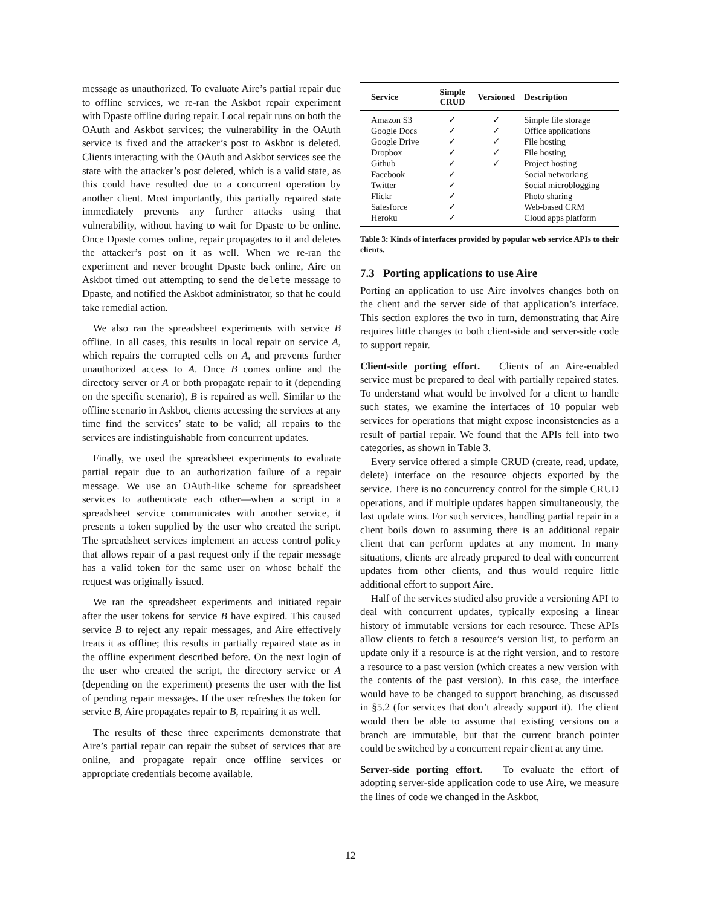message as unauthorized. To evaluate Aire’s partial repair due to offline services, we re-ran the Askbot repair experiment with Dpaste offline during repair. Local repair runs on both the OAuth and Askbot services; the vulnerability in the OAuth service is fixed and the attacker’s post to Askbot is deleted. Clients interacting with the OAuth and Askbot services see the state with the attacker’s post deleted, which is a valid state, as this could have resulted due to a concurrent operation by another client. Most importantly, this partially repaired state immediately prevents any further attacks using that vulnerability, without having to wait for Dpaste to be online. Once Dpaste comes online, repair propagates to it and deletes the attacker’s post on it as well. When we re-ran the experiment and never brought Dpaste back online, Aire on Askbot timed out attempting to send the delete message to Dpaste, and notified the Askbot administrator, so that he could take remedial action.
We also ran the spreadsheet experiments with service B offline. In all cases, this results in local repair on service A, which repairs the corrupted cells on A, and prevents further unauthorized access to A. Once B comes online and the directory server or A or both propagate repair to it (depending on the specific scenario), B is repaired as well. Similar to the offline scenario in Askbot, clients accessing the services at any time find the services’ state to be valid; all repairs to the services are indistinguishable from concurrent updates.
Finally, we used the spreadsheet experiments to evaluate partial repair due to an authorization failure of a repair message. We use an OAuth-like scheme for spreadsheet services to authenticate each other—when a script in a spreadsheet service communicates with another service, it presents a token supplied by the user who created the script. The spreadsheet services implement an access control policy that allows repair of a past request only if the repair message has a valid token for the same user on whose behalf the request was originally issued.
We ran the spreadsheet experiments and initiated repair after the user tokens for service B have expired. This caused service B to reject any repair messages, and Aire effectively treats it as offline; this results in partially repaired state as in the offline experiment described before. On the next login of the user who created the script, the directory service or A (depending on the experiment) presents the user with the list of pending repair messages. If the user refreshes the token for service B, Aire propagates repair to B, repairing it as well.
The results of these three experiments demonstrate that Aire’s partial repair can repair the subset of services that are online, and propagate repair once offline services or appropriate credentials become available.
| Service | Simple CRUD | Versioned | Description |
| --- | --- | --- | --- |
| Amazon S3 | ✓ | ✓ | Simple file storage |
| Google Docs | ✓ | ✓ | Office applications |
| Google Drive | ✓ | ✓ | File hosting |
| Dropbox | ✓ | ✓ | File hosting |
| Github | ✓ | ✓ | Project hosting |
| Facebook | ✓ | | Social networking |
| Twitter | ✓ | | Social microblogging |
| Flickr | ✓ | | Photo sharing |
| Salesforce | ✓ | | Web-based CRM |
| Heroku | ✓ | | Cloud apps platform |
Table 3: Kinds of interfaces provided by popular web service APIs to their clients.
7.3 Porting applications to use Aire
Porting an application to use Aire involves changes both on the client and the server side of that application’s interface. This section explores the two in turn, demonstrating that Aire requires little changes to both client-side and server-side code to support repair.
Client-side porting effort. Clients of an Aire-enabled service must be prepared to deal with partially repaired states. To understand what would be involved for a client to handle such states, we examine the interfaces of 10 popular web services for operations that might expose inconsistencies as a result of partial repair. We found that the APIs fell into two categories, as shown in Table 3.
Every service offered a simple CRUD (create, read, update, delete) interface on the resource objects exported by the service. There is no concurrency control for the simple CRUD operations, and if multiple updates happen simultaneously, the last update wins. For such services, handling partial repair in a client boils down to assuming there is an additional repair client that can perform updates at any moment. In many situations, clients are already prepared to deal with concurrent updates from other clients, and thus would require little additional effort to support Aire.
Half of the services studied also provide a versioning API to deal with concurrent updates, typically exposing a linear history of immutable versions for each resource. These APIs allow clients to fetch a resource’s version list, to perform an update only if a resource is at the right version, and to restore a resource to a past version (which creates a new version with the contents of the past version). In this case, the interface would have to be changed to support branching, as discussed in §5.2 (for services that don’t already support it). The client would then be able to assume that existing versions on a branch are immutable, but that the current branch pointer could be switched by a concurrent repair client at any time.
Server-side porting effort. To evaluate the effort of adopting server-side application code to use Aire, we measure the lines of code we changed in the Askbot,
12